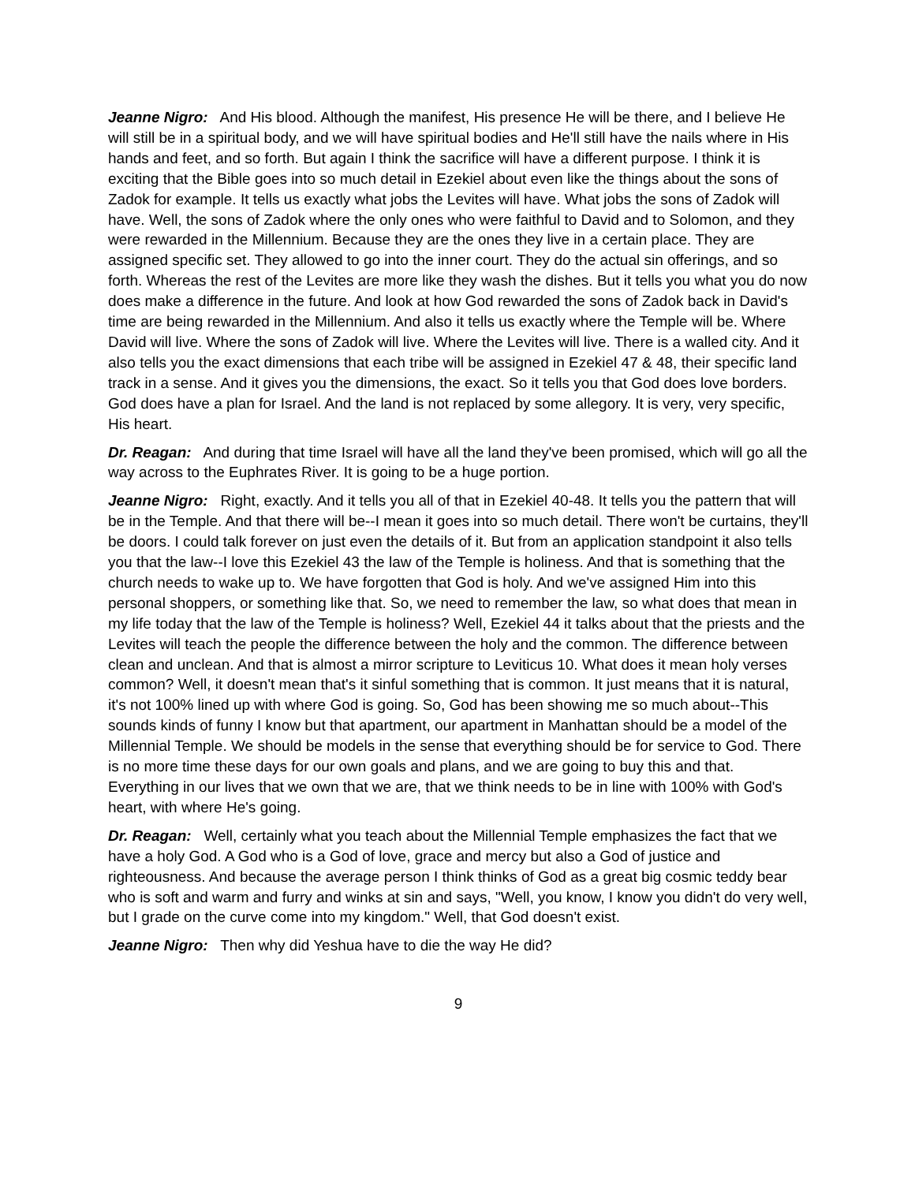Jeanne Nigro: And His blood. Although the manifest, His presence He will be there, and I believe He will still be in a spiritual body, and we will have spiritual bodies and He'll still have the nails where in His hands and feet, and so forth. But again I think the sacrifice will have a different purpose. I think it is exciting that the Bible goes into so much detail in Ezekiel about even like the things about the sons of Zadok for example. It tells us exactly what jobs the Levites will have. What jobs the sons of Zadok will have. Well, the sons of Zadok where the only ones who were faithful to David and to Solomon, and they were rewarded in the Millennium. Because they are the ones they live in a certain place. They are assigned specific set. They allowed to go into the inner court. They do the actual sin offerings, and so forth. Whereas the rest of the Levites are more like they wash the dishes. But it tells you what you do now does make a difference in the future. And look at how God rewarded the sons of Zadok back in David's time are being rewarded in the Millennium. And also it tells us exactly where the Temple will be. Where David will live. Where the sons of Zadok will live. Where the Levites will live. There is a walled city. And it also tells you the exact dimensions that each tribe will be assigned in Ezekiel 47 & 48, their specific land track in a sense. And it gives you the dimensions, the exact. So it tells you that God does love borders. God does have a plan for Israel. And the land is not replaced by some allegory. It is very, very specific, His heart.
Dr. Reagan: And during that time Israel will have all the land they've been promised, which will go all the way across to the Euphrates River. It is going to be a huge portion.
Jeanne Nigro: Right, exactly. And it tells you all of that in Ezekiel 40-48. It tells you the pattern that will be in the Temple. And that there will be--I mean it goes into so much detail. There won't be curtains, they'll be doors. I could talk forever on just even the details of it. But from an application standpoint it also tells you that the law--I love this Ezekiel 43 the law of the Temple is holiness. And that is something that the church needs to wake up to. We have forgotten that God is holy. And we've assigned Him into this personal shoppers, or something like that. So, we need to remember the law, so what does that mean in my life today that the law of the Temple is holiness? Well, Ezekiel 44 it talks about that the priests and the Levites will teach the people the difference between the holy and the common. The difference between clean and unclean. And that is almost a mirror scripture to Leviticus 10. What does it mean holy verses common? Well, it doesn't mean that's it sinful something that is common. It just means that it is natural, it's not 100% lined up with where God is going. So, God has been showing me so much about--This sounds kinds of funny I know but that apartment, our apartment in Manhattan should be a model of the Millennial Temple. We should be models in the sense that everything should be for service to God. There is no more time these days for our own goals and plans, and we are going to buy this and that. Everything in our lives that we own that we are, that we think needs to be in line with 100% with God's heart, with where He's going.
Dr. Reagan: Well, certainly what you teach about the Millennial Temple emphasizes the fact that we have a holy God. A God who is a God of love, grace and mercy but also a God of justice and righteousness. And because the average person I think thinks of God as a great big cosmic teddy bear who is soft and warm and furry and winks at sin and says, "Well, you know, I know you didn't do very well, but I grade on the curve come into my kingdom." Well, that God doesn't exist.
Jeanne Nigro: Then why did Yeshua have to die the way He did?
9